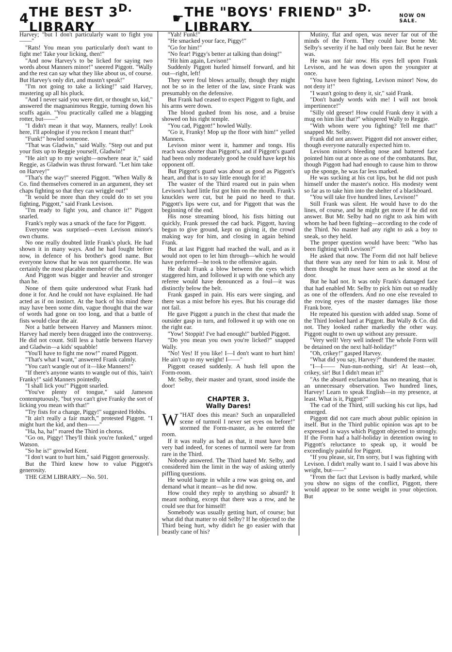4 THE BEST 3<sup>D.</sup> LIBRARY ☛ THE "BOYS' FRIEND" 3<sup>D.</sup> LIBRARY. NOW ON SALE.
Harvey; "but I don't particularly want to fight you——"
"Rats! You mean you particularly don't want to fight me! Take your licking, then!"
"And now Harvey's to be licked for saying two words about Manners minor!" sneered Piggott. "Wally and the rest can say what they like about us, of course. But Harvey's only dirt, and mustn't speak!"
"I'm not going to take a licking!" said Harvey, mustering up all his pluck.
"And I never said you were dirt, or thought so, kid," answered the magnanimous Reggie, turning down his scuffs again. "You practically called me a blagging rotter, but——"
"I didn't mean it that way, Manners, really! Look here, I'll apologise if you reckon I meant that!"
"Funk!" howled someone.
"That was Gladwin," said Wally. "Step out and put your fists up to Reggie yourself, Gladwin!"
"He ain't up to my weight—nowhere near it," said Reggie, as Gladwin was thrust forward. "Let him take on Harvey!"
"That's the way!" sneered Piggott. "When Wally & Co. find themselves cornered in an argument, they set chaps fighting so that they can wriggle out!"
"It would be more than they could do to set you fighting, Piggott," said Frank Levison.
"I'm ready to fight you, and chance it!" Piggott snarled.
Frank's reply was a smack of the face for Piggott.
Everyone was surprised—even Levison minor's own chums.
No one really doubted little Frank's pluck. He had shown it in many ways. And he had fought before now, in defence of his brother's good name. But everyone know that he was not quarrelsome. He was certainly the most placable member of the Co.
And Piggott was bigger and heavier and stronger than he.
None of them quite understood what Frank had done it for. And he could not have explained. He had acted as if on instinct. At the back of his mind there may have been some dim, vague thought that the war of words had gone on too long, and that a battle of fists would clear the air.
Not a battle between Harvey and Manners minor. Harvey had merely been dragged into the controversy. He did not count. Still less a battle between Harvey and Gladwin—a kids' squabble!
"You'll have to fight me now!" roared Piggott.
"That's what I want," answered Frank calmly.
"You can't wangle out of it—like Manners!"
"If there's anyone wants to wangle out of this, 'tain't Franky!" said Manners pointedly.
"I shall lick you!" Piggott snarled.
"You've plenty of tongue," said Jameson contemptuously, "but you can't give Franky the sort of licking you mean with that!"
"Try fists for a change, Piggy!" suggested Hobbs.
"It ain't really a fair match," protested Piggott. "I might hurt the kid, and then——"
"Ha, ha, ha!" roared the Third in chorus.
"Go on, Piggy! They'll think you're funked," urged Watson.
"So he is!" growled Kent.
"I don't want to hurt him," said Piggott generously.
But the Third knew how to value Piggott's generosity.
THE GEM LIBRARY.—No. 501.
"Yah! Funk!"
"He smacked your face, Piggy!"
"Go for him!"
"No fear! Piggy's better at talking than doing!"
"Hit him again, Levison!"
Suddenly Piggott hurled himself forward, and hit out—right, left!
They were foul blows actually, though they might not be so in the letter of the law, since Frank was presumably on the defensive.
But Frank had ceased to expect Piggott to fight, and his arms were down.
The blood gushed from his nose, and a bruise showed on his right temple.
"You cad, Piggott!" howled Wally.
"Go it, Franky! Mop up the floor with him!" yelled Manners.
Levison minor went it, hammer and tongs. His reach was shorter than Piggott's, and if Piggott's guard had been only moderately good he could have kept his opponent off.
But Piggott's guard was about as good as Piggott's heart, and that is to say little enough for it!
The waster of the Third roared out in pain when Levison's hard little fist got him on the mouth. Frank's knuckles were cut, but he paid no heed to that. Piggott's lips were cut, and for Piggott that was the beginning of the end.
His nose streaming blood, his fists hitting out quickly, Frank pressed the cad back. Piggott, having begun to give ground, kept on giving it, the crowd making way for him, and closing in again behind Frank.
But at last Piggott had reached the wall, and as it would not open to let him through—which he would have preferred—he took to the offensive again.
He dealt Frank a blow between the eyes which staggered him, and followed it up with one which any referee would have denounced as a foul—it was distinctly below the belt.
Frank gasped in pain. His ears were singing, and there was a mist before his eyes. But his courage did not fail.
He gave Piggott a punch in the chest that made the outsider gasp in turn, and followed it up with one on the right ear.
"Yow! Stoppit! I've had enough!" burbled Piggott.
"Do you mean you own you're licked?" snapped Wally.
"No! Yes! If you like! I—I don't want to hurt him! He ain't up to my weight! I——"
Piggott ceased suddenly. A hush fell upon the Form-room.
Mr. Selby, their master and tyrant, stood inside the door!
CHAPTER 3.
Wally Dares!
W "HAT does this mean? Such an unparalleled scene of turmoil I never set eyes on before!" stormed the Form-master, as he entered the room.
If it was really as bad as that, it must have been very bad indeed, for scenes of turmoil were far from rare in the Third.
Nobody answered. The Third hated Mr. Selby, and considered him the limit in the way of asking utterly piffling questions.
He would barge in while a row was going on, and demand what it meant—as he did now.
How could they reply to anything so absurd? It meant nothing, except that there was a row, and he could see that for himself!
Somebody was usually getting hurt, of course; but what did that matter to old Selby? If he objected to the Third being hurt, why didn't he go easier with that beastly cane of his?
Mutiny, flat and open, was never far out of the minds of the Form. They could have borne Mr. Selby's severity if he had only been fair. But he never was.
He was not fair now. His eyes fell upon Frank Levison, and he was down upon the youngster at once.
"You have been fighting, Levison minor! Now, do not deny it!"
"I wasn't going to deny it, sir," said Frank.
"Don't bandy words with me! I will not brook impertinence!"
"Silly old geeser! How could Frank deny it with a mug on him like that?" whispered Wally to Reggie.
"With whom were you fighting? Tell me that!" snapped Mr. Selby.
Frank did not answer. Piggott did not answer either, though everyone naturally expected him to.
Levison minor's bleeding nose and battered face pointed him out at once as one of the combatants. But, though Piggott had had enough to cause him to throw up the sponge, he was far less marked.
He was sucking at his cut lips, but he did not push himself under the master's notice. His modesty went so far as to take him into the shelter of a blackboard.
"You will take five hundred lines, Levison!"
Still Frank was silent. He would have to do the lines, of course, and he might get more if he did not answer. But Mr. Selby had no right to ask him with whom he had been fighting—according to the code of the Third. No master had any right to ask a boy to sneak, so they held.
The proper question would have been: "Who has been fighting with Levison?"
He asked that now. The Form did not half believe that there was any need for him to ask it. Most of them thought he must have seen as he stood at the door.
But he had not. It was only Frank's damaged face that had enabled Mr. Selby to pick him out so readily as one of the offenders. And no one else revealed to the roving eyes of the master damages like those Frank bore.
He repeated his question with added snap. Some of the Third looked hard at Piggott. But Wally & Co. did not. They looked rather markedly the other way. Piggott ought to own up without any pressure.
"Very well! Very well indeed! The whole Form will be detained on the next half-holiday!"
"Oh, crikey!" gasped Harvey.
"What did you say, Harvey?" thundered the master.
"I—I—— Nun-nun-nothing, sir! At least—oh, crikey, sir! But I didn't mean it!"
"As the absurd exclamation has no meaning, that is an unnecessary observation. Two hundred lines, Harvey! Learn to speak English—in my presence, at least. What is it, Piggott?"
The cad of the Third, still sucking his cut lips, had emerged.
Piggott did not care much about public opinion in itself. But in the Third public opinion was apt to be expressed in ways which Piggott objected to strongly. If the Form had a half-holiday in detention owing to Piggott's reluctance to speak up, it would be exceedingly painful for Piggott.
"If you please, sir, I'm sorry, but I was fighting with Levison. I didn't really want to. I said I was above his weight, but——"
"From the fact that Levison is badly marked, while you show no signs of the conflict, Piggott, there would appear to be some weight in your objection. But